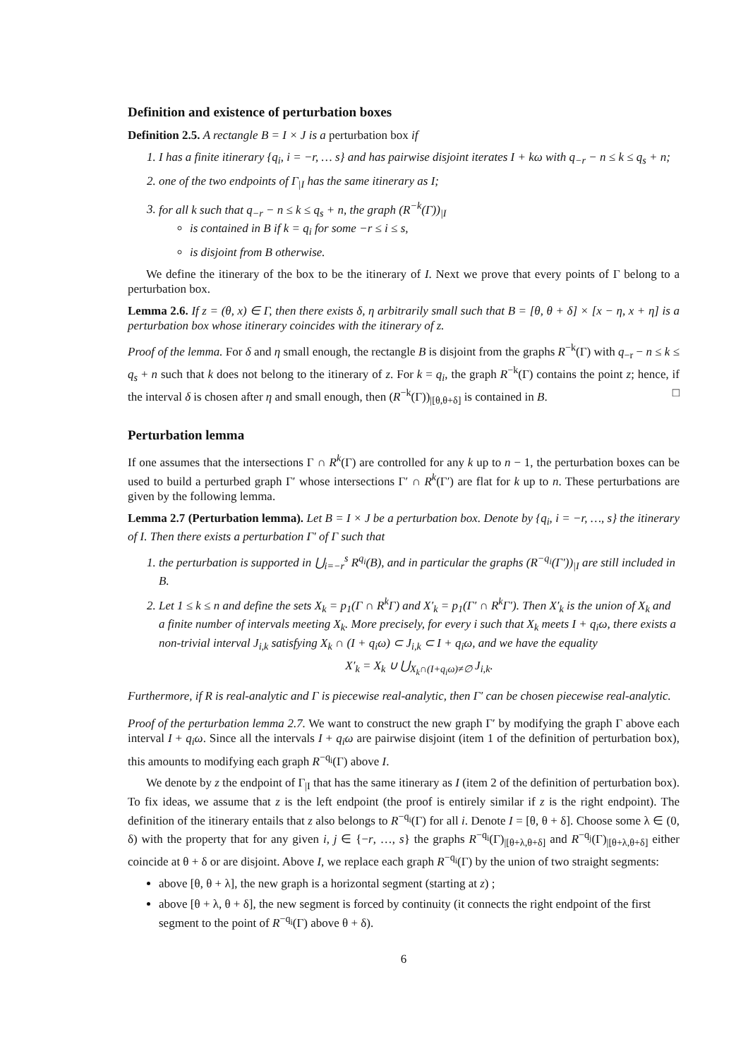Definition and existence of perturbation boxes
Definition 2.5. A rectangle B = I × J is a perturbation box if
1. I has a finite itinerary {q<sub>i</sub>, i = −r, … s} and has pairwise disjoint iterates I + kω with q<sub>−r</sub> − n ≤ k ≤ q<sub>s</sub> + n;
2. one of the two endpoints of Γ<sub>|I</sub> has the same itinerary as I;
3. for all k such that q<sub>−r</sub> − n ≤ k ≤ q<sub>s</sub> + n, the graph (R<sup>−k</sup>(Γ))<sub>|I</sub>
is contained in B if k = q<sub>i</sub> for some −r ≤ i ≤ s,
is disjoint from B otherwise.
We define the itinerary of the box to be the itinerary of I. Next we prove that every points of Γ belong to a perturbation box.
Lemma 2.6. If z = (θ, x) ∈ Γ, then there exists δ, η arbitrarily small such that B = [θ, θ + δ] × [x − η, x + η] is a perturbation box whose itinerary coincides with the itinerary of z.
Proof of the lemma. For δ and η small enough, the rectangle B is disjoint from the graphs R<sup>−k</sup>(Γ) with q<sub>−r</sub> − n ≤ k ≤ q<sub>s</sub> + n such that k does not belong to the itinerary of z. For k = q<sub>i</sub>, the graph R<sup>−k</sup>(Γ) contains the point z; hence, if the interval δ is chosen after η and small enough, then (R<sup>−k</sup>(Γ))<sub>|[θ,θ+δ]</sub> is contained in B. □
Perturbation lemma
If one assumes that the intersections Γ ∩ R<sup>k</sup>(Γ) are controlled for any k up to n − 1, the perturbation boxes can be used to build a perturbed graph Γ′ whose intersections Γ′ ∩ R<sup>k</sup>(Γ′) are flat for k up to n. These perturbations are given by the following lemma.
Lemma 2.7 (Perturbation lemma). Let B = I × J be a perturbation box. Denote by {q<sub>i</sub>, i = −r, …, s} the itinerary of I. Then there exists a perturbation Γ′ of Γ such that
1. the perturbation is supported in ⋃<sub>i=−r</sub><sup>s</sup> R<sup>q<sub>i</sub></sup>(B), and in particular the graphs (R<sup>−q<sub>i</sub></sup>(Γ′))<sub>|I</sub> are still included in B.
2. Let 1 ≤ k ≤ n and define the sets X<sub>k</sub> = p<sub>1</sub>(Γ ∩ R<sup>k</sup>Γ) and X′<sub>k</sub> = p<sub>1</sub>(Γ′ ∩ R<sup>k</sup>Γ′). Then X′<sub>k</sub> is the union of X<sub>k</sub> and a finite number of intervals meeting X<sub>k</sub>. More precisely, for every i such that X<sub>k</sub> meets I + q<sub>i</sub>ω, there exists a non-trivial interval J<sub>i,k</sub> satisfying X<sub>k</sub> ∩ (I + q<sub>i</sub>ω) ⊂ J<sub>i,k</sub> ⊂ I + q<sub>i</sub>ω, and we have the equality
X′<sub>k</sub> = X<sub>k</sub> ∪ ⋃<sub>X<sub>k</sub>∩(I+q<sub>i</sub>ω)≠∅</sub> J<sub>i,k</sub>.
Furthermore, if R is real-analytic and Γ is piecewise real-analytic, then Γ′ can be chosen piecewise real-analytic.
Proof of the perturbation lemma 2.7. We want to construct the new graph Γ′ by modifying the graph Γ above each interval I + q<sub>i</sub>ω. Since all the intervals I + q<sub>i</sub>ω are pairwise disjoint (item 1 of the definition of perturbation box), this amounts to modifying each graph R<sup>−q<sub>i</sub></sup>(Γ) above I.
We denote by z the endpoint of Γ<sub>|I</sub> that has the same itinerary as I (item 2 of the definition of perturbation box). To fix ideas, we assume that z is the left endpoint (the proof is entirely similar if z is the right endpoint). The definition of the itinerary entails that z also belongs to R<sup>−q<sub>i</sub></sup>(Γ) for all i. Denote I = [θ, θ + δ]. Choose some λ ∈ (0, δ) with the property that for any given i, j ∈ {−r, …, s} the graphs R<sup>−q<sub>i</sub></sup>(Γ)<sub>|[θ+λ,θ+δ]</sub> and R<sup>−q<sub>j</sub></sup>(Γ)<sub>|[θ+λ,θ+δ]</sub> either coincide at θ + δ or are disjoint. Above I, we replace each graph R<sup>−q<sub>i</sub></sup>(Γ) by the union of two straight segments:
above [θ, θ + λ], the new graph is a horizontal segment (starting at z) ;
above [θ + λ, θ + δ], the new segment is forced by continuity (it connects the right endpoint of the first segment to the point of R<sup>−q<sub>i</sub></sup>(Γ) above θ + δ).
6